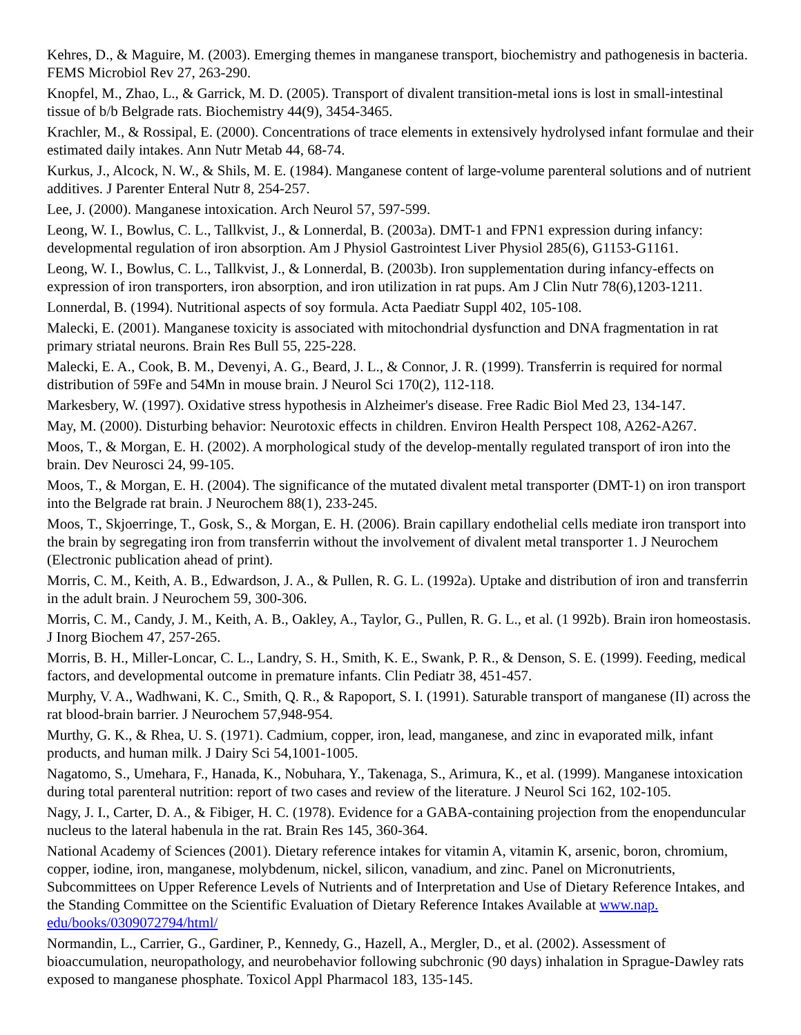Kehres, D., & Maguire, M. (2003). Emerging themes in manganese transport, biochemistry and pathogenesis in bacteria. FEMS Microbiol Rev 27, 263-290.
Knopfel, M., Zhao, L., & Garrick, M. D. (2005). Transport of divalent transition-metal ions is lost in small-intestinal tissue of b/b Belgrade rats. Biochemistry 44(9), 3454-3465.
Krachler, M., & Rossipal, E. (2000). Concentrations of trace elements in extensively hydrolysed infant formulae and their estimated daily intakes. Ann Nutr Metab 44, 68-74.
Kurkus, J., Alcock, N. W., & Shils, M. E. (1984). Manganese content of large-volume parenteral solutions and of nutrient additives. J Parenter Enteral Nutr 8, 254-257.
Lee, J. (2000). Manganese intoxication. Arch Neurol 57, 597-599.
Leong, W. I., Bowlus, C. L., Tallkvist, J., & Lonnerdal, B. (2003a). DMT-1 and FPN1 expression during infancy: developmental regulation of iron absorption. Am J Physiol Gastrointest Liver Physiol 285(6), G1153-G1161.
Leong, W. I., Bowlus, C. L., Tallkvist, J., & Lonnerdal, B. (2003b). Iron supplementation during infancy-effects on expression of iron transporters, iron absorption, and iron utilization in rat pups. Am J Clin Nutr 78(6),1203-1211.
Lonnerdal, B. (1994). Nutritional aspects of soy formula. Acta Paediatr Suppl 402, 105-108.
Malecki, E. (2001). Manganese toxicity is associated with mitochondrial dysfunction and DNA fragmentation in rat primary striatal neurons. Brain Res Bull 55, 225-228.
Malecki, E. A., Cook, B. M., Devenyi, A. G., Beard, J. L., & Connor, J. R. (1999). Transferrin is required for normal distribution of 59Fe and 54Mn in mouse brain. J Neurol Sci 170(2), 112-118.
Markesbery, W. (1997). Oxidative stress hypothesis in Alzheimer's disease. Free Radic Biol Med 23, 134-147.
May, M. (2000). Disturbing behavior: Neurotoxic effects in children. Environ Health Perspect 108, A262-A267.
Moos, T., & Morgan, E. H. (2002). A morphological study of the develop-mentally regulated transport of iron into the brain. Dev Neurosci 24, 99-105.
Moos, T., & Morgan, E. H. (2004). The significance of the mutated divalent metal transporter (DMT-1) on iron transport into the Belgrade rat brain. J Neurochem 88(1), 233-245.
Moos, T., Skjoerringe, T., Gosk, S., & Morgan, E. H. (2006). Brain capillary endothelial cells mediate iron transport into the brain by segregating iron from transferrin without the involvement of divalent metal transporter 1. J Neurochem (Electronic publication ahead of print).
Morris, C. M., Keith, A. B., Edwardson, J. A., & Pullen, R. G. L. (1992a). Uptake and distribution of iron and transferrin in the adult brain. J Neurochem 59, 300-306.
Morris, C. M., Candy, J. M., Keith, A. B., Oakley, A., Taylor, G., Pullen, R. G. L., et al. (1 992b). Brain iron homeostasis. J Inorg Biochem 47, 257-265.
Morris, B. H., Miller-Loncar, C. L., Landry, S. H., Smith, K. E., Swank, P. R., & Denson, S. E. (1999). Feeding, medical factors, and developmental outcome in premature infants. Clin Pediatr 38, 451-457.
Murphy, V. A., Wadhwani, K. C., Smith, Q. R., & Rapoport, S. I. (1991). Saturable transport of manganese (II) across the rat blood-brain barrier. J Neurochem 57,948-954.
Murthy, G. K., & Rhea, U. S. (1971). Cadmium, copper, iron, lead, manganese, and zinc in evaporated milk, infant products, and human milk. J Dairy Sci 54,1001-1005.
Nagatomo, S., Umehara, F., Hanada, K., Nobuhara, Y., Takenaga, S., Arimura, K., et al. (1999). Manganese intoxication during total parenteral nutrition: report of two cases and review of the literature. J Neurol Sci 162, 102-105.
Nagy, J. I., Carter, D. A., & Fibiger, H. C. (1978). Evidence for a GABA-containing projection from the enopenduncular nucleus to the lateral habenula in the rat. Brain Res 145, 360-364.
National Academy of Sciences (2001). Dietary reference intakes for vitamin A, vitamin K, arsenic, boron, chromium, copper, iodine, iron, manganese, molybdenum, nickel, silicon, vanadium, and zinc. Panel on Micronutrients, Subcommittees on Upper Reference Levels of Nutrients and of Interpretation and Use of Dietary Reference Intakes, and the Standing Committee on the Scientific Evaluation of Dietary Reference Intakes Available at www.nap. edu/books/0309072794/html/
Normandin, L., Carrier, G., Gardiner, P., Kennedy, G., Hazell, A., Mergler, D., et al. (2002). Assessment of bioaccumulation, neuropathology, and neurobehavior following subchronic (90 days) inhalation in Sprague-Dawley rats exposed to manganese phosphate. Toxicol Appl Pharmacol 183, 135-145.